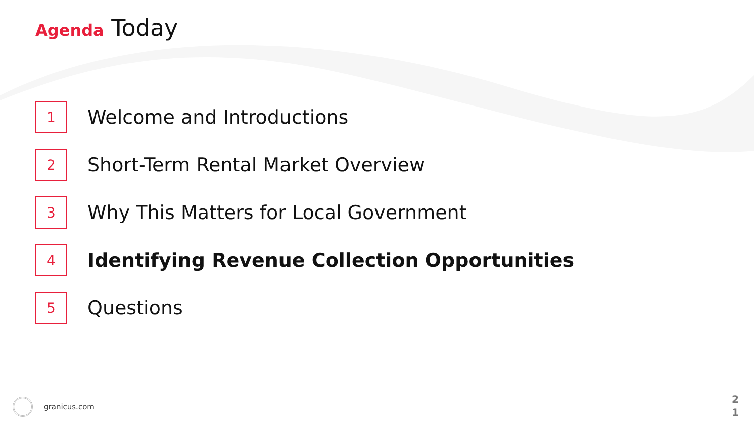Agenda Today
1
Welcome and Introductions
2
Short-Term Rental Market Overview
3
Why This Matters for Local Government
4
Identifying Revenue Collection Opportunities
5
Questions
granicus.com
2
1